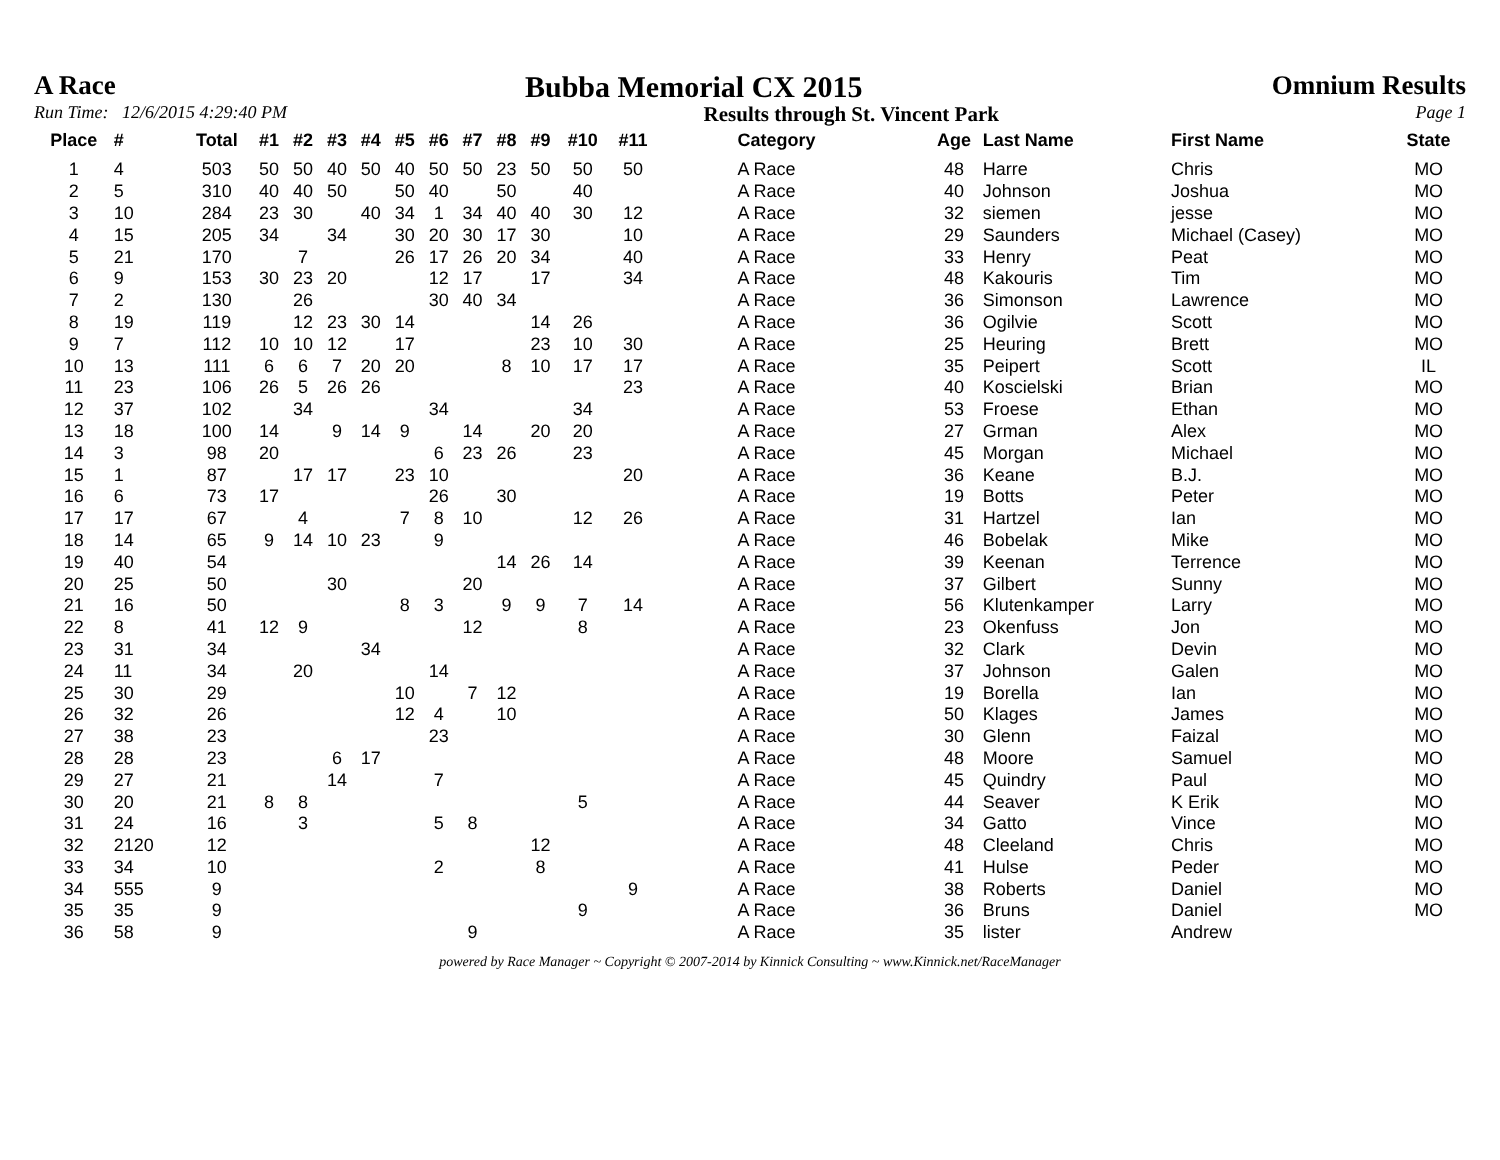A Race Bubba Memorial CX 2015 Omnium Results
Run Time: 12/6/2015 4:29:40 PM Results through St. Vincent Park Page 1
| Place | # | Total | #1 | #2 | #3 | #4 | #5 | #6 | #7 | #8 | #9 | #10 | #11 | Category | Age | Last Name | First Name | State |
| --- | --- | --- | --- | --- | --- | --- | --- | --- | --- | --- | --- | --- | --- | --- | --- | --- | --- | --- |
| 1 | 4 | 503 | 50 | 50 | 40 | 50 | 40 | 50 | 50 | 23 | 50 | 50 | 50 | A Race | 48 | Harre | Chris | MO |
| 2 | 5 | 310 | 40 | 40 | 50 | | 50 | 40 | | 50 | | 40 | | A Race | 40 | Johnson | Joshua | MO |
| 3 | 10 | 284 | 23 | 30 | | 40 | 34 | 1 | 34 | 40 | 40 | 30 | 12 | A Race | 32 | siemen | jesse | MO |
| 4 | 15 | 205 | 34 | | 34 | | 30 | 20 | 30 | 17 | 30 | | 10 | A Race | 29 | Saunders | Michael (Casey) | MO |
| 5 | 21 | 170 | | 7 | | | 26 | 17 | 26 | 20 | 34 | | 40 | A Race | 33 | Henry | Peat | MO |
| 6 | 9 | 153 | 30 | 23 | 20 | | | 12 | 17 | | 17 | | 34 | A Race | 48 | Kakouris | Tim | MO |
| 7 | 2 | 130 | | 26 | | | | 30 | 40 | 34 | | | | A Race | 36 | Simonson | Lawrence | MO |
| 8 | 19 | 119 | | 12 | 23 | 30 | 14 | | | | 14 | 26 | | A Race | 36 | Ogilvie | Scott | MO |
| 9 | 7 | 112 | 10 | 10 | 12 | | 17 | | | | 23 | 10 | 30 | A Race | 25 | Heuring | Brett | MO |
| 10 | 13 | 111 | 6 | 6 | 7 | 20 | 20 | | | 8 | 10 | 17 | 17 | A Race | 35 | Peipert | Scott | IL |
| 11 | 23 | 106 | 26 | 5 | 26 | 26 | | | | | | | 23 | A Race | 40 | Koscielski | Brian | MO |
| 12 | 37 | 102 | | 34 | | | | 34 | | | | 34 | | A Race | 53 | Froese | Ethan | MO |
| 13 | 18 | 100 | 14 | | 9 | 14 | 9 | | 14 | | 20 | 20 | | A Race | 27 | Grman | Alex | MO |
| 14 | 3 | 98 | 20 | | | | | 6 | 23 | 26 | | 23 | | A Race | 45 | Morgan | Michael | MO |
| 15 | 1 | 87 | | 17 | 17 | | 23 | 10 | | | | | 20 | A Race | 36 | Keane | B.J. | MO |
| 16 | 6 | 73 | 17 | | | | | 26 | | 30 | | | | A Race | 19 | Botts | Peter | MO |
| 17 | 17 | 67 | | 4 | | | 7 | 8 | 10 | | | 12 | 26 | A Race | 31 | Hartzel | Ian | MO |
| 18 | 14 | 65 | 9 | 14 | 10 | 23 | | 9 | | | | | | A Race | 46 | Bobelak | Mike | MO |
| 19 | 40 | 54 | | | | | | | | 14 | 26 | 14 | | A Race | 39 | Keenan | Terrence | MO |
| 20 | 25 | 50 | | | 30 | | | | 20 | | | | | A Race | 37 | Gilbert | Sunny | MO |
| 21 | 16 | 50 | | | | | 8 | 3 | | 9 | 9 | 7 | 14 | A Race | 56 | Klutenkamper | Larry | MO |
| 22 | 8 | 41 | 12 | 9 | | | | | 12 | | | 8 | | A Race | 23 | Okenfuss | Jon | MO |
| 23 | 31 | 34 | | | | 34 | | | | | | | | A Race | 32 | Clark | Devin | MO |
| 24 | 11 | 34 | | 20 | | | | 14 | | | | | | A Race | 37 | Johnson | Galen | MO |
| 25 | 30 | 29 | | | | | 10 | | 7 | 12 | | | | A Race | 19 | Borella | Ian | MO |
| 26 | 32 | 26 | | | | | 12 | 4 | | 10 | | | | A Race | 50 | Klages | James | MO |
| 27 | 38 | 23 | | | | | | 23 | | | | | | A Race | 30 | Glenn | Faizal | MO |
| 28 | 28 | 23 | | | 6 | 17 | | | | | | | | A Race | 48 | Moore | Samuel | MO |
| 29 | 27 | 21 | | | 14 | | | 7 | | | | | | A Race | 45 | Quindry | Paul | MO |
| 30 | 20 | 21 | 8 | 8 | | | | | | | | 5 | | A Race | 44 | Seaver | K Erik | MO |
| 31 | 24 | 16 | | 3 | | | | 5 | 8 | | | | | A Race | 34 | Gatto | Vince | MO |
| 32 | 2120 | 12 | | | | | | | | | 12 | | | A Race | 48 | Cleeland | Chris | MO |
| 33 | 34 | 10 | | | | | | 2 | | | 8 | | | A Race | 41 | Hulse | Peder | MO |
| 34 | 555 | 9 | | | | | | | | | | | 9 | A Race | 38 | Roberts | Daniel | MO |
| 35 | 35 | 9 | | | | | | | | | | 9 | | A Race | 36 | Bruns | Daniel | MO |
| 36 | 58 | 9 | | | | | | | 9 | | | | | A Race | 35 | lister | Andrew | |
powered by Race Manager ~ Copyright © 2007-2014 by Kinnick Consulting ~ www.Kinnick.net/RaceManager